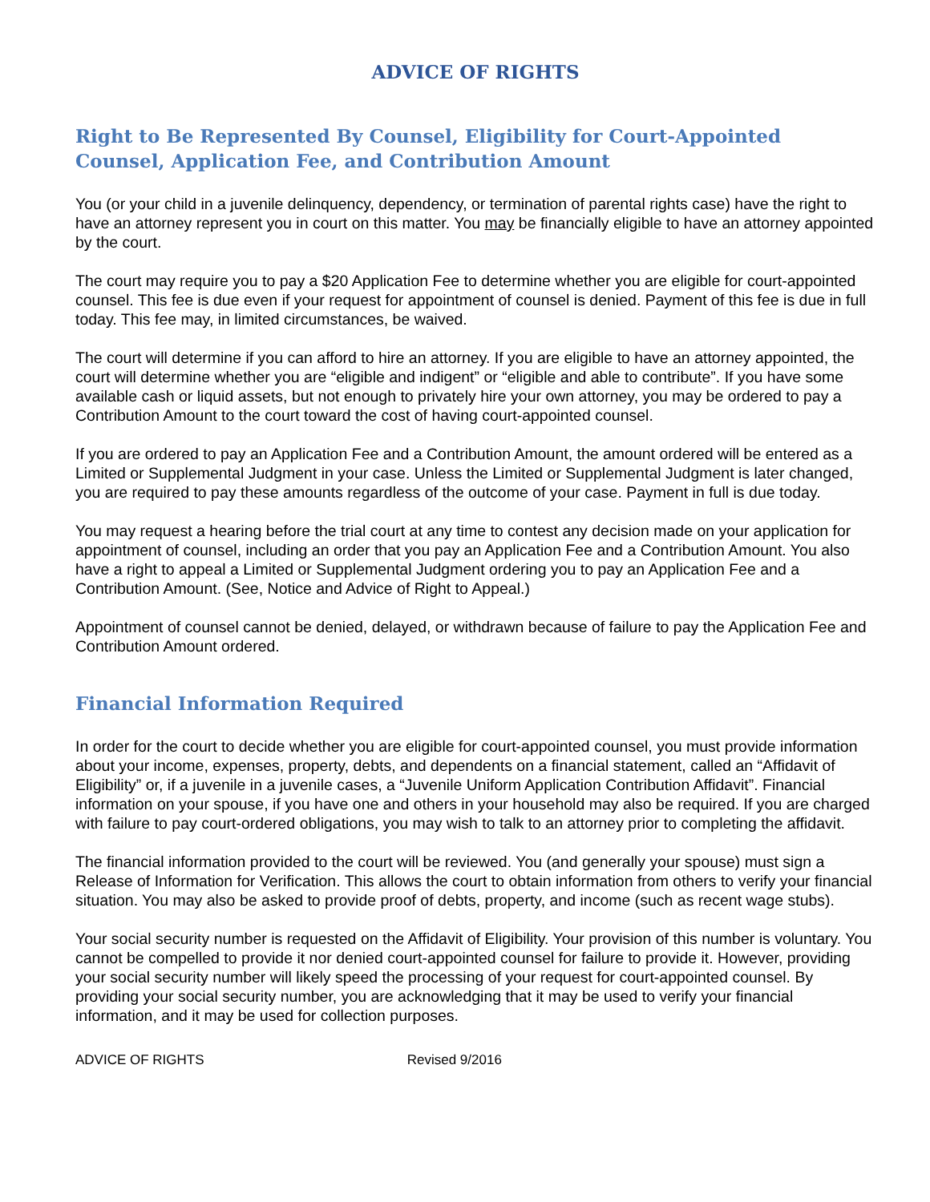ADVICE OF RIGHTS
Right to Be Represented By Counsel, Eligibility for Court-Appointed Counsel, Application Fee, and Contribution Amount
You (or your child in a juvenile delinquency, dependency, or termination of parental rights case) have the right to have an attorney represent you in court on this matter. You may be financially eligible to have an attorney appointed by the court.
The court may require you to pay a $20 Application Fee to determine whether you are eligible for court-appointed counsel. This fee is due even if your request for appointment of counsel is denied. Payment of this fee is due in full today. This fee may, in limited circumstances, be waived.
The court will determine if you can afford to hire an attorney. If you are eligible to have an attorney appointed, the court will determine whether you are “eligible and indigent” or “eligible and able to contribute”. If you have some available cash or liquid assets, but not enough to privately hire your own attorney, you may be ordered to pay a Contribution Amount to the court toward the cost of having court-appointed counsel.
If you are ordered to pay an Application Fee and a Contribution Amount, the amount ordered will be entered as a Limited or Supplemental Judgment in your case. Unless the Limited or Supplemental Judgment is later changed, you are required to pay these amounts regardless of the outcome of your case. Payment in full is due today.
You may request a hearing before the trial court at any time to contest any decision made on your application for appointment of counsel, including an order that you pay an Application Fee and a Contribution Amount. You also have a right to appeal a Limited or Supplemental Judgment ordering you to pay an Application Fee and a Contribution Amount. (See, Notice and Advice of Right to Appeal.)
Appointment of counsel cannot be denied, delayed, or withdrawn because of failure to pay the Application Fee and Contribution Amount ordered.
Financial Information Required
In order for the court to decide whether you are eligible for court-appointed counsel, you must provide information about your income, expenses, property, debts, and dependents on a financial statement, called an “Affidavit of Eligibility” or, if a juvenile in a juvenile cases, a “Juvenile Uniform Application Contribution Affidavit”. Financial information on your spouse, if you have one and others in your household may also be required. If you are charged with failure to pay court-ordered obligations, you may wish to talk to an attorney prior to completing the affidavit.
The financial information provided to the court will be reviewed. You (and generally your spouse) must sign a Release of Information for Verification. This allows the court to obtain information from others to verify your financial situation. You may also be asked to provide proof of debts, property, and income (such as recent wage stubs).
Your social security number is requested on the Affidavit of Eligibility. Your provision of this number is voluntary. You cannot be compelled to provide it nor denied court-appointed counsel for failure to provide it. However, providing your social security number will likely speed the processing of your request for court-appointed counsel. By providing your social security number, you are acknowledging that it may be used to verify your financial information, and it may be used for collection purposes.
ADVICE OF RIGHTS Revised 9/2016